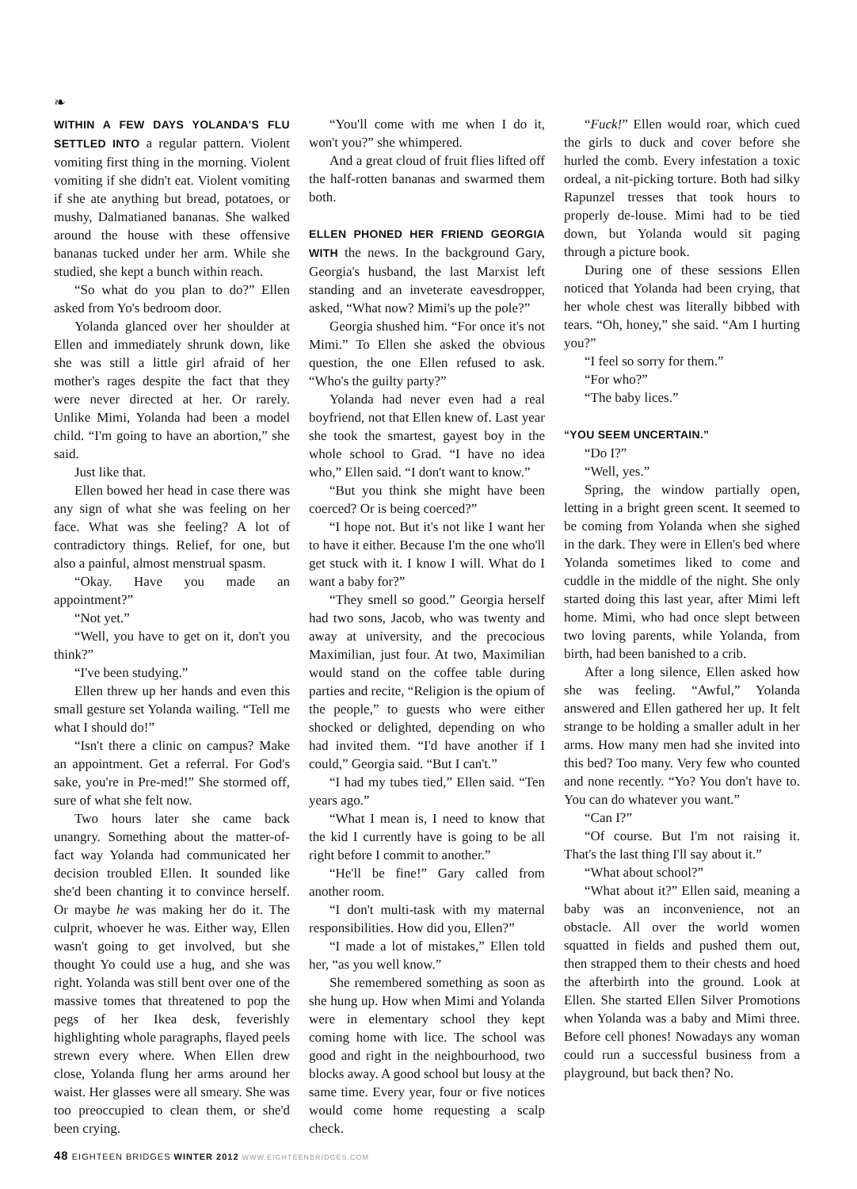❧
WITHIN A FEW DAYS YOLANDA'S FLU SETTLED INTO a regular pattern. Violent vomiting first thing in the morning. Violent vomiting if she didn't eat. Violent vomiting if she ate anything but bread, potatoes, or mushy, Dalmatianed bananas. She walked around the house with these offensive bananas tucked under her arm. While she studied, she kept a bunch within reach.
“So what do you plan to do?” Ellen asked from Yo's bedroom door.
Yolanda glanced over her shoulder at Ellen and immediately shrunk down, like she was still a little girl afraid of her mother's rages despite the fact that they were never directed at her. Or rarely. Unlike Mimi, Yolanda had been a model child. “I'm going to have an abortion,” she said.
Just like that.
Ellen bowed her head in case there was any sign of what she was feeling on her face. What was she feeling? A lot of contradictory things. Relief, for one, but also a painful, almost menstrual spasm.
“Okay. Have you made an appointment?”
“Not yet.”
“Well, you have to get on it, don't you think?”
“I've been studying.”
Ellen threw up her hands and even this small gesture set Yolanda wailing. “Tell me what I should do!”
“Isn't there a clinic on campus? Make an appointment. Get a referral. For God's sake, you're in Pre-med!” She stormed off, sure of what she felt now.
Two hours later she came back unangry. Something about the matter-of-fact way Yolanda had communicated her decision troubled Ellen. It sounded like she'd been chanting it to convince herself. Or maybe he was making her do it. The culprit, whoever he was. Either way, Ellen wasn't going to get involved, but she thought Yo could use a hug, and she was right. Yolanda was still bent over one of the massive tomes that threatened to pop the pegs of her Ikea desk, feverishly highlighting whole paragraphs, flayed peels strewn every where. When Ellen drew close, Yolanda flung her arms around her waist. Her glasses were all smeary. She was too preoccupied to clean them, or she'd been crying.
“You'll come with me when I do it, won't you?” she whimpered.
And a great cloud of fruit flies lifted off the half-rotten bananas and swarmed them both.
ELLEN PHONED HER FRIEND GEORGIA WITH the news. In the background Gary, Georgia's husband, the last Marxist left standing and an inveterate eavesdropper, asked, “What now? Mimi's up the pole?”
Georgia shushed him. “For once it's not Mimi.” To Ellen she asked the obvious question, the one Ellen refused to ask. “Who's the guilty party?”
Yolanda had never even had a real boyfriend, not that Ellen knew of. Last year she took the smartest, gayest boy in the whole school to Grad. “I have no idea who,” Ellen said. “I don't want to know.”
“But you think she might have been coerced? Or is being coerced?”
“I hope not. But it's not like I want her to have it either. Because I'm the one who'll get stuck with it. I know I will. What do I want a baby for?”
“They smell so good.” Georgia herself had two sons, Jacob, who was twenty and away at university, and the precocious Maximilian, just four. At two, Maximilian would stand on the coffee table during parties and recite, “Religion is the opium of the people,” to guests who were either shocked or delighted, depending on who had invited them. “I'd have another if I could,” Georgia said. “But I can't.”
“I had my tubes tied,” Ellen said. “Ten years ago.”
“What I mean is, I need to know that the kid I currently have is going to be all right before I commit to another.”
“He'll be fine!” Gary called from another room.
“I don't multi-task with my maternal responsibilities. How did you, Ellen?”
“I made a lot of mistakes,” Ellen told her, “as you well know.”
She remembered something as soon as she hung up. How when Mimi and Yolanda were in elementary school they kept coming home with lice. The school was good and right in the neighbourhood, two blocks away. A good school but lousy at the same time. Every year, four or five notices would come home requesting a scalp check.
“Fuck!” Ellen would roar, which cued the girls to duck and cover before she hurled the comb. Every infestation a toxic ordeal, a nit-picking torture. Both had silky Rapunzel tresses that took hours to properly de-louse. Mimi had to be tied down, but Yolanda would sit paging through a picture book.
During one of these sessions Ellen noticed that Yolanda had been crying, that her whole chest was literally bibbed with tears. “Oh, honey,” she said. “Am I hurting you?”
“I feel so sorry for them.”
“For who?”
“The baby lices.”
“YOU SEEM UNCERTAIN.”
“Do I?”
“Well, yes.”
Spring, the window partially open, letting in a bright green scent. It seemed to be coming from Yolanda when she sighed in the dark. They were in Ellen's bed where Yolanda sometimes liked to come and cuddle in the middle of the night. She only started doing this last year, after Mimi left home. Mimi, who had once slept between two loving parents, while Yolanda, from birth, had been banished to a crib.
After a long silence, Ellen asked how she was feeling. “Awful,” Yolanda answered and Ellen gathered her up. It felt strange to be holding a smaller adult in her arms. How many men had she invited into this bed? Too many. Very few who counted and none recently. “Yo? You don't have to. You can do whatever you want.”
“Can I?”
“Of course. But I'm not raising it. That's the last thing I'll say about it.”
“What about school?”
“What about it?” Ellen said, meaning a baby was an inconvenience, not an obstacle. All over the world women squatted in fields and pushed them out, then strapped them to their chests and hoed the afterbirth into the ground. Look at Ellen. She started Ellen Silver Promotions when Yolanda was a baby and Mimi three. Before cell phones! Nowadays any woman could run a successful business from a playground, but back then? No.
48 EIGHTEEN BRIDGES WINTER 2012 WWW.EIGHTEENBRIDGES.COM